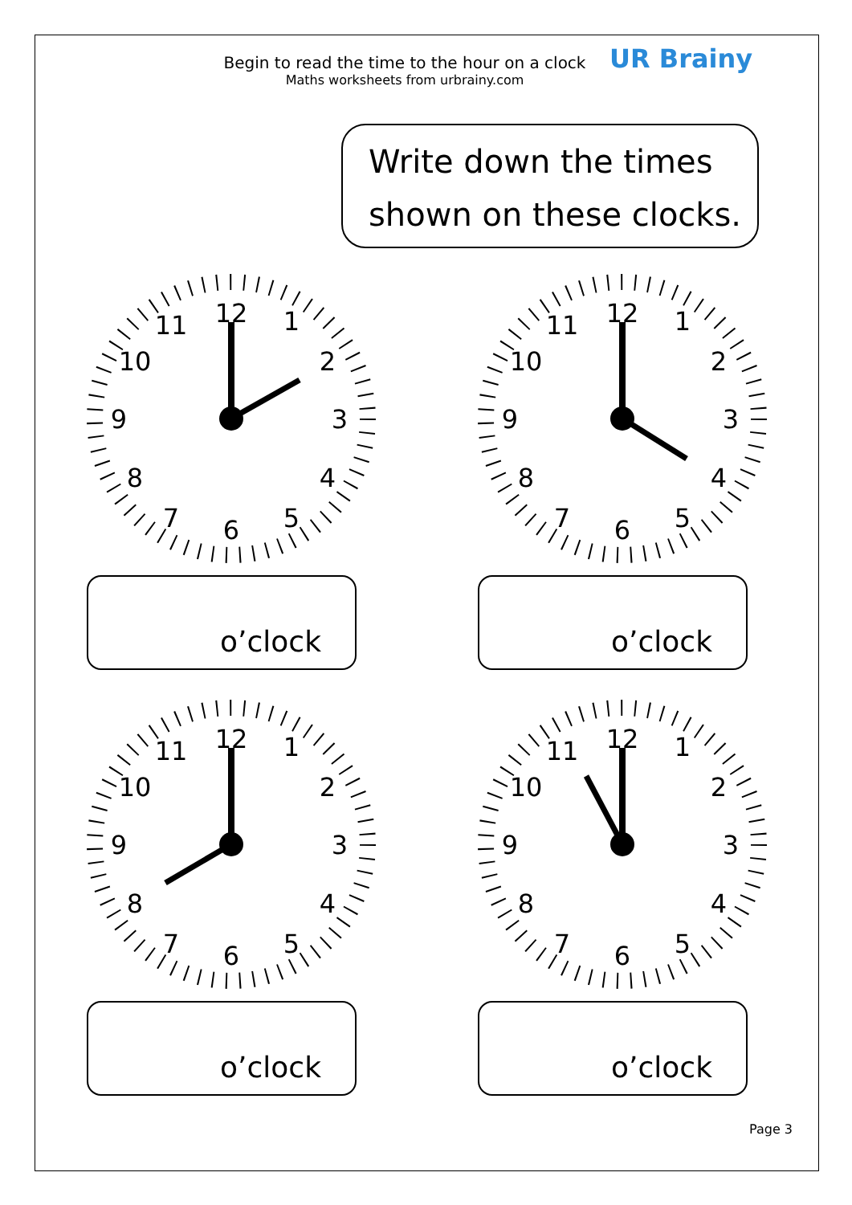Begin to read the time to the hour on a clock
Maths worksheets from urbrainy.com
UR Brainy
Write down the times
shown on these clocks.
12
1
2
3
4
5
6
7
8
9
10
11
o’clock
12
1
2
3
4
5
6
7
8
9
10
11
o’clock
12
1
2
3
4
5
6
7
8
9
10
11
o’clock
12
1
2
3
4
5
6
7
8
9
10
11
o’clock
Page 3